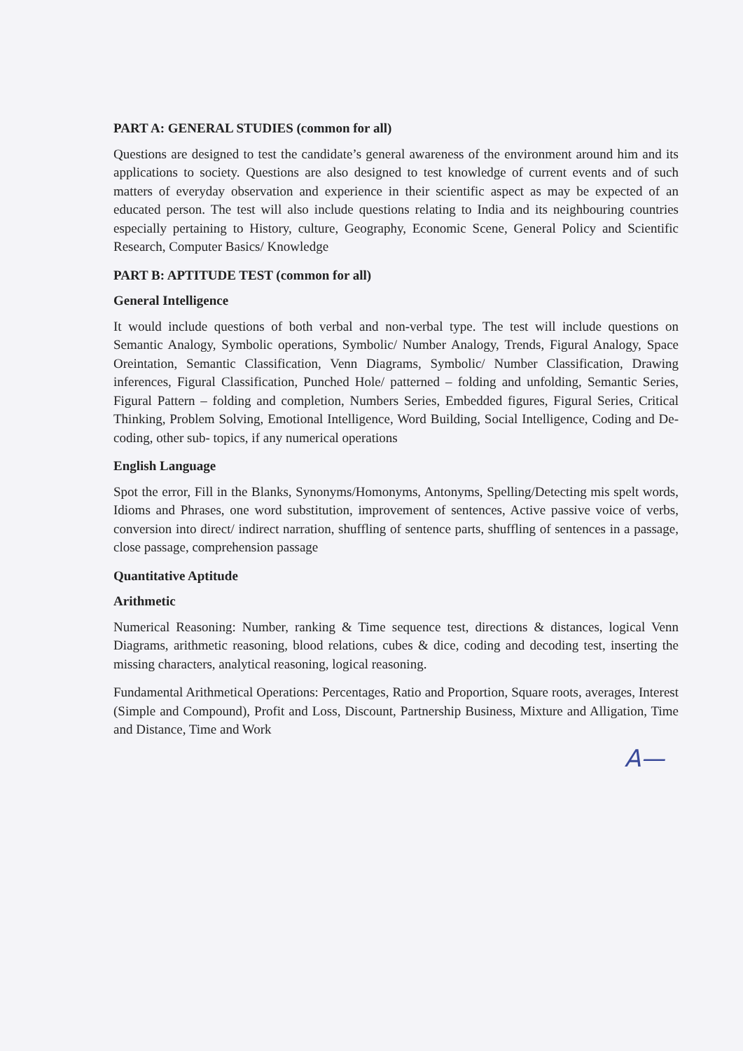PART A: GENERAL STUDIES (common for all)
Questions are designed to test the candidate’s general awareness of the environment around him and its applications to society. Questions are also designed to test knowledge of current events and of such matters of everyday observation and experience in their scientific aspect as may be expected of an educated person. The test will also include questions relating to India and its neighbouring countries especially pertaining to History, culture, Geography, Economic Scene, General Policy and Scientific Research, Computer Basics/ Knowledge
PART B: APTITUDE TEST (common for all)
General Intelligence
It would include questions of both verbal and non-verbal type. The test will include questions on Semantic Analogy, Symbolic operations, Symbolic/ Number Analogy, Trends, Figural Analogy, Space Oreintation, Semantic Classification, Venn Diagrams, Symbolic/ Number Classification, Drawing inferences, Figural Classification, Punched Hole/ patterned – folding and unfolding, Semantic Series, Figural Pattern – folding and completion, Numbers Series, Embedded figures, Figural Series, Critical Thinking, Problem Solving, Emotional Intelligence, Word Building, Social Intelligence, Coding and De-coding, other sub- topics, if any numerical operations
English Language
Spot the error, Fill in the Blanks, Synonyms/Homonyms, Antonyms, Spelling/Detecting mis spelt words, Idioms and Phrases, one word substitution, improvement of sentences, Active passive voice of verbs, conversion into direct/ indirect narration, shuffling of sentence parts, shuffling of sentences in a passage, close passage, comprehension passage
Quantitative Aptitude
Arithmetic
Numerical Reasoning: Number, ranking & Time sequence test, directions & distances, logical Venn Diagrams, arithmetic reasoning, blood relations, cubes & dice, coding and decoding test, inserting the missing characters, analytical reasoning, logical reasoning.
Fundamental Arithmetical Operations: Percentages, Ratio and Proportion, Square roots, averages, Interest (Simple and Compound), Profit and Loss, Discount, Partnership Business, Mixture and Alligation, Time and Distance, Time and Work
A—